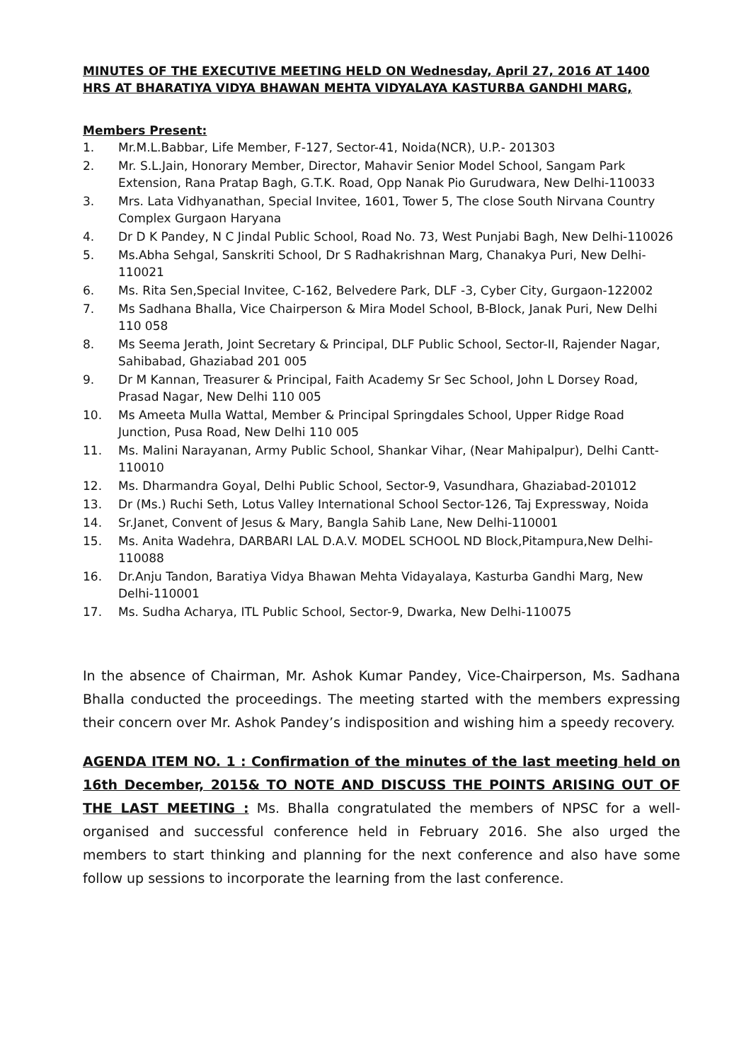MINUTES OF THE EXECUTIVE MEETING HELD ON Wednesday, April 27, 2016 AT 1400 HRS AT BHARATIYA VIDYA BHAWAN MEHTA VIDYALAYA KASTURBA GANDHI MARG,
Members Present:
1. Mr.M.L.Babbar, Life Member, F-127, Sector-41, Noida(NCR), U.P.- 201303
2. Mr. S.L.Jain, Honorary Member, Director, Mahavir Senior Model School, Sangam Park Extension, Rana Pratap Bagh, G.T.K. Road, Opp Nanak Pio Gurudwara, New Delhi-110033
3. Mrs. Lata Vidhyanathan, Special Invitee, 1601, Tower 5, The close South Nirvana Country Complex Gurgaon Haryana
4. Dr D K Pandey, N C Jindal Public School, Road No. 73, West Punjabi Bagh, New Delhi-110026
5. Ms.Abha Sehgal, Sanskriti School, Dr S Radhakrishnan Marg, Chanakya Puri, New Delhi-110021
6. Ms. Rita Sen,Special Invitee, C-162, Belvedere Park, DLF -3, Cyber City, Gurgaon-122002
7. Ms Sadhana Bhalla, Vice Chairperson & Mira Model School, B-Block, Janak Puri, New Delhi 110 058
8. Ms Seema Jerath, Joint Secretary & Principal, DLF Public School, Sector-II, Rajender Nagar, Sahibabad, Ghaziabad 201 005
9. Dr M Kannan, Treasurer & Principal, Faith Academy Sr Sec School, John L Dorsey Road, Prasad Nagar, New Delhi 110 005
10. Ms Ameeta Mulla Wattal, Member & Principal Springdales School, Upper Ridge Road Junction, Pusa Road, New Delhi 110 005
11. Ms. Malini Narayanan, Army Public School, Shankar Vihar, (Near Mahipalpur), Delhi Cantt-110010
12. Ms. Dharmandra Goyal, Delhi Public School, Sector-9, Vasundhara, Ghaziabad-201012
13. Dr (Ms.) Ruchi Seth, Lotus Valley International School Sector-126, Taj Expressway, Noida
14. Sr.Janet, Convent of Jesus & Mary, Bangla Sahib Lane, New Delhi-110001
15. Ms. Anita Wadehra, DARBARI LAL D.A.V. MODEL SCHOOL ND Block,Pitampura,New Delhi-110088
16. Dr.Anju Tandon, Baratiya Vidya Bhawan Mehta Vidayalaya, Kasturba Gandhi Marg, New Delhi-110001
17. Ms. Sudha Acharya, ITL Public School, Sector-9, Dwarka, New Delhi-110075
In the absence of Chairman, Mr. Ashok Kumar Pandey, Vice-Chairperson, Ms. Sadhana Bhalla conducted the proceedings. The meeting started with the members expressing their concern over Mr. Ashok Pandey’s indisposition and wishing him a speedy recovery.
AGENDA ITEM NO. 1 : Confirmation of the minutes of the last meeting held on 16th December, 2015& TO NOTE AND DISCUSS THE POINTS ARISING OUT OF THE LAST MEETING : Ms. Bhalla congratulated the members of NPSC for a well-organised and successful conference held in February 2016. She also urged the members to start thinking and planning for the next conference and also have some follow up sessions to incorporate the learning from the last conference.